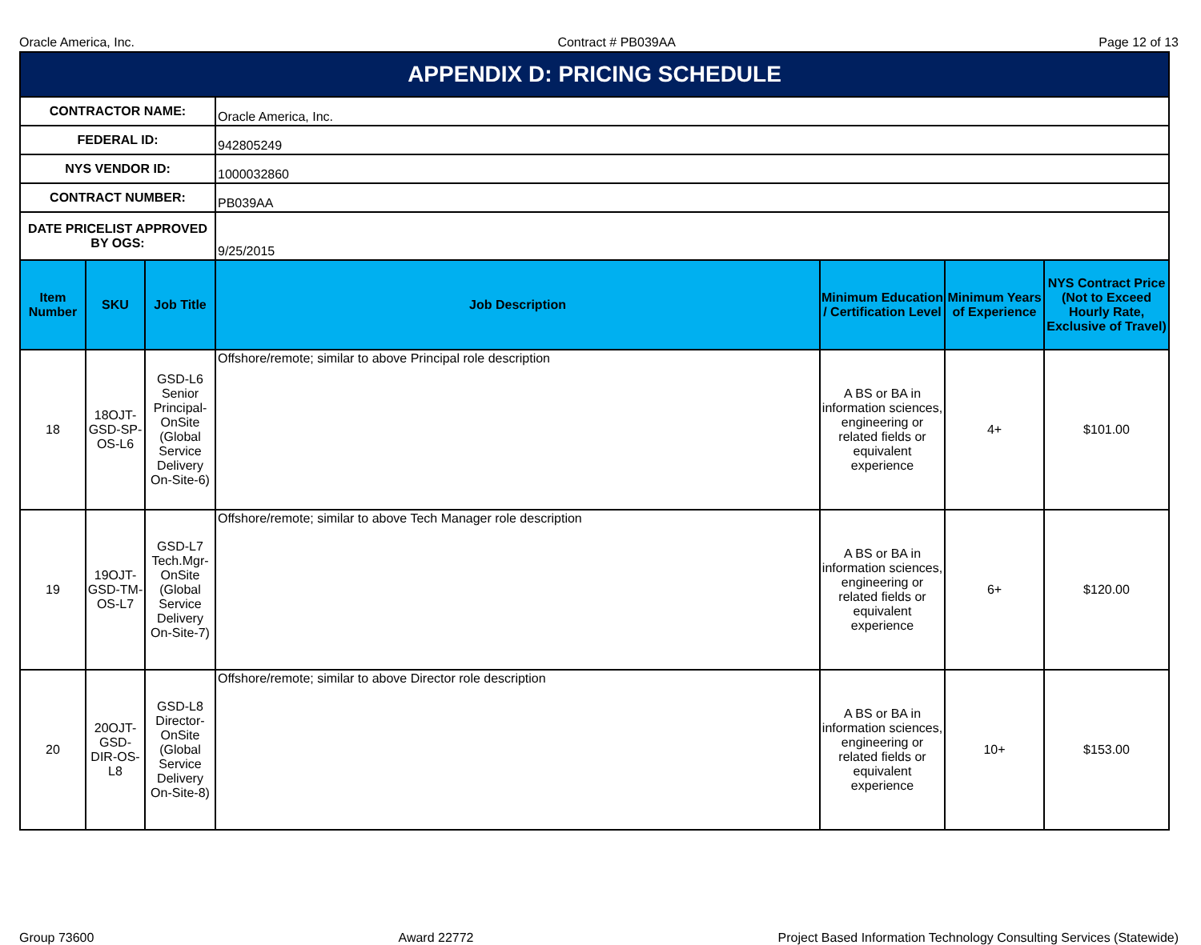Oracle America, Inc. Contract # PB039AA Page 12 of 13
| APPENDIX D: PRICING SCHEDULE | | | | | | |
| CONTRACTOR NAME: | | | Oracle America, Inc. | | | |
| FEDERAL ID: | | | 942805249 | | | |
| NYS VENDOR ID: | | | 1000032860 | | | |
| CONTRACT NUMBER: | | | PB039AA | | | |
| DATE PRICELIST APPROVED BY OGS: | | | 9/25/2015 | | | |
| Item Number | SKU | Job Title | Job Description | Minimum Education / Certification Level | Minimum Years of Experience | NYS Contract Price (Not to Exceed Hourly Rate, Exclusive of Travel) |
| 18 | 18OJT-GSD-SP-OS-L6 | GSD-L6 Senior Principal-OnSite (Global Service Delivery On-Site-6) | Offshore/remote; similar to above Principal role description | A BS or BA in information sciences, engineering or related fields or equivalent experience | 4+ | $101.00 |
| 19 | 19OJT-GSD-TM-OS-L7 | GSD-L7 Tech.Mgr-OnSite (Global Service Delivery On-Site-7) | Offshore/remote; similar to above Tech Manager role description | A BS or BA in information sciences, engineering or related fields or equivalent experience | 6+ | $120.00 |
| 20 | 20OJT-GSD-DIR-OS-L8 | GSD-L8 Director-OnSite (Global Service Delivery On-Site-8) | Offshore/remote; similar to above Director role description | A BS or BA in information sciences, engineering or related fields or equivalent experience | 10+ | $153.00 |
Group 73600 Award 22772 Project Based Information Technology Consulting Services (Statewide)